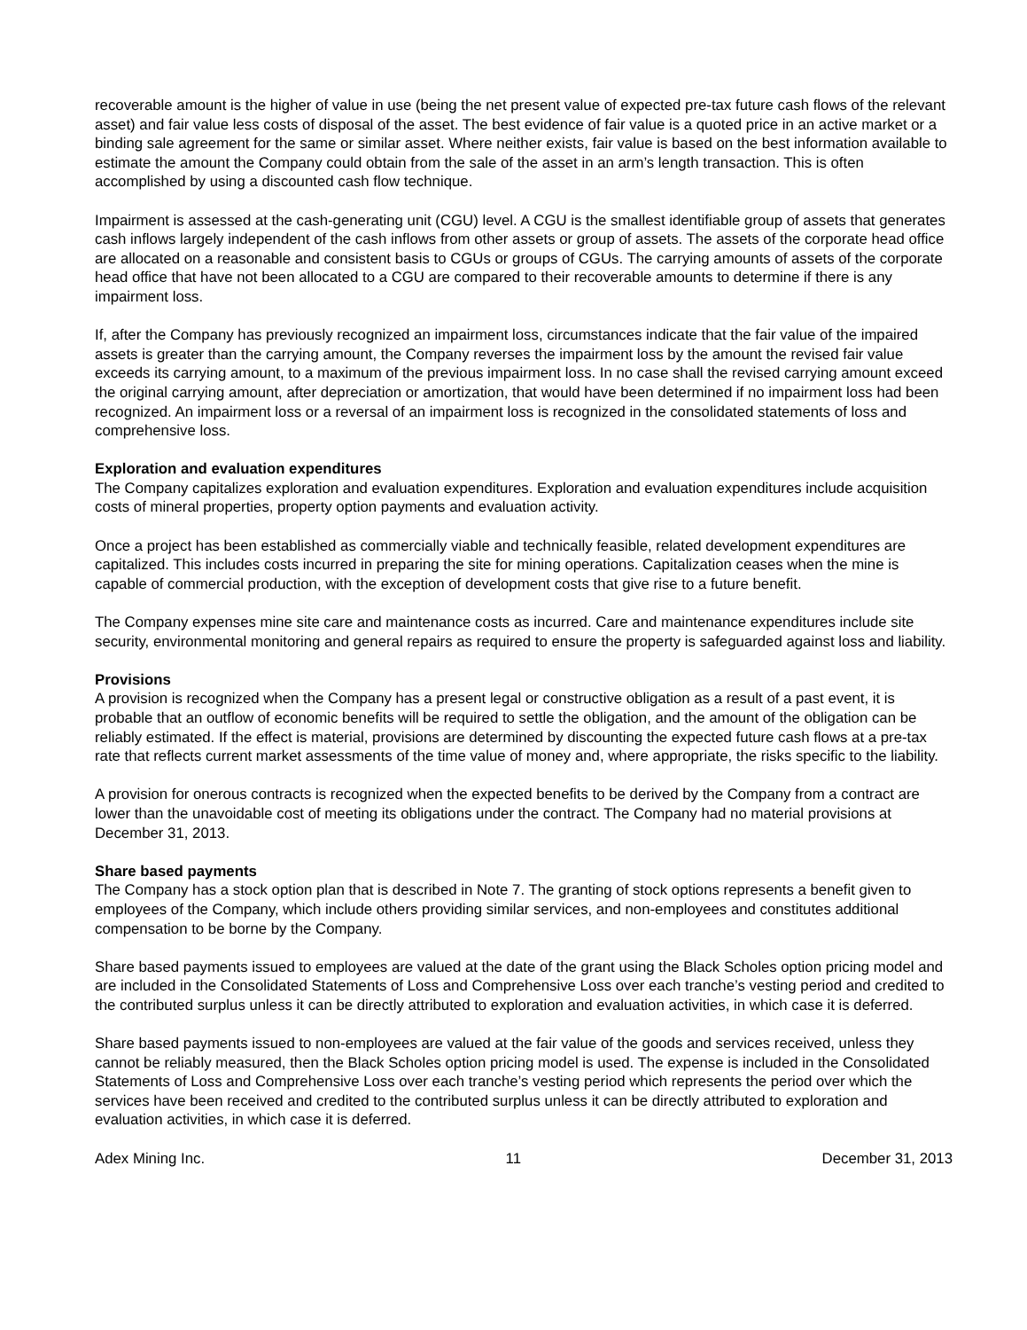recoverable amount is the higher of value in use (being the net present value of expected pre-tax future cash flows of the relevant asset) and fair value less costs of disposal of the asset. The best evidence of fair value is a quoted price in an active market or a binding sale agreement for the same or similar asset. Where neither exists, fair value is based on the best information available to estimate the amount the Company could obtain from the sale of the asset in an arm’s length transaction. This is often accomplished by using a discounted cash flow technique.
Impairment is assessed at the cash-generating unit (CGU) level. A CGU is the smallest identifiable group of assets that generates cash inflows largely independent of the cash inflows from other assets or group of assets. The assets of the corporate head office are allocated on a reasonable and consistent basis to CGUs or groups of CGUs. The carrying amounts of assets of the corporate head office that have not been allocated to a CGU are compared to their recoverable amounts to determine if there is any impairment loss.
If, after the Company has previously recognized an impairment loss, circumstances indicate that the fair value of the impaired assets is greater than the carrying amount, the Company reverses the impairment loss by the amount the revised fair value exceeds its carrying amount, to a maximum of the previous impairment loss. In no case shall the revised carrying amount exceed the original carrying amount, after depreciation or amortization, that would have been determined if no impairment loss had been recognized. An impairment loss or a reversal of an impairment loss is recognized in the consolidated statements of loss and comprehensive loss.
Exploration and evaluation expenditures
The Company capitalizes exploration and evaluation expenditures. Exploration and evaluation expenditures include acquisition costs of mineral properties, property option payments and evaluation activity.
Once a project has been established as commercially viable and technically feasible, related development expenditures are capitalized. This includes costs incurred in preparing the site for mining operations. Capitalization ceases when the mine is capable of commercial production, with the exception of development costs that give rise to a future benefit.
The Company expenses mine site care and maintenance costs as incurred. Care and maintenance expenditures include site security, environmental monitoring and general repairs as required to ensure the property is safeguarded against loss and liability.
Provisions
A provision is recognized when the Company has a present legal or constructive obligation as a result of a past event, it is probable that an outflow of economic benefits will be required to settle the obligation, and the amount of the obligation can be reliably estimated. If the effect is material, provisions are determined by discounting the expected future cash flows at a pre-tax rate that reflects current market assessments of the time value of money and, where appropriate, the risks specific to the liability.
A provision for onerous contracts is recognized when the expected benefits to be derived by the Company from a contract are lower than the unavoidable cost of meeting its obligations under the contract. The Company had no material provisions at December 31, 2013.
Share based payments
The Company has a stock option plan that is described in Note 7. The granting of stock options represents a benefit given to employees of the Company, which include others providing similar services, and non-employees and constitutes additional compensation to be borne by the Company.
Share based payments issued to employees are valued at the date of the grant using the Black Scholes option pricing model and are included in the Consolidated Statements of Loss and Comprehensive Loss over each tranche’s vesting period and credited to the contributed surplus unless it can be directly attributed to exploration and evaluation activities, in which case it is deferred.
Share based payments issued to non-employees are valued at the fair value of the goods and services received, unless they cannot be reliably measured, then the Black Scholes option pricing model is used. The expense is included in the Consolidated Statements of Loss and Comprehensive Loss over each tranche’s vesting period which represents the period over which the services have been received and credited to the contributed surplus unless it can be directly attributed to exploration and evaluation activities, in which case it is deferred.
Adex Mining Inc. 11 December 31, 2013